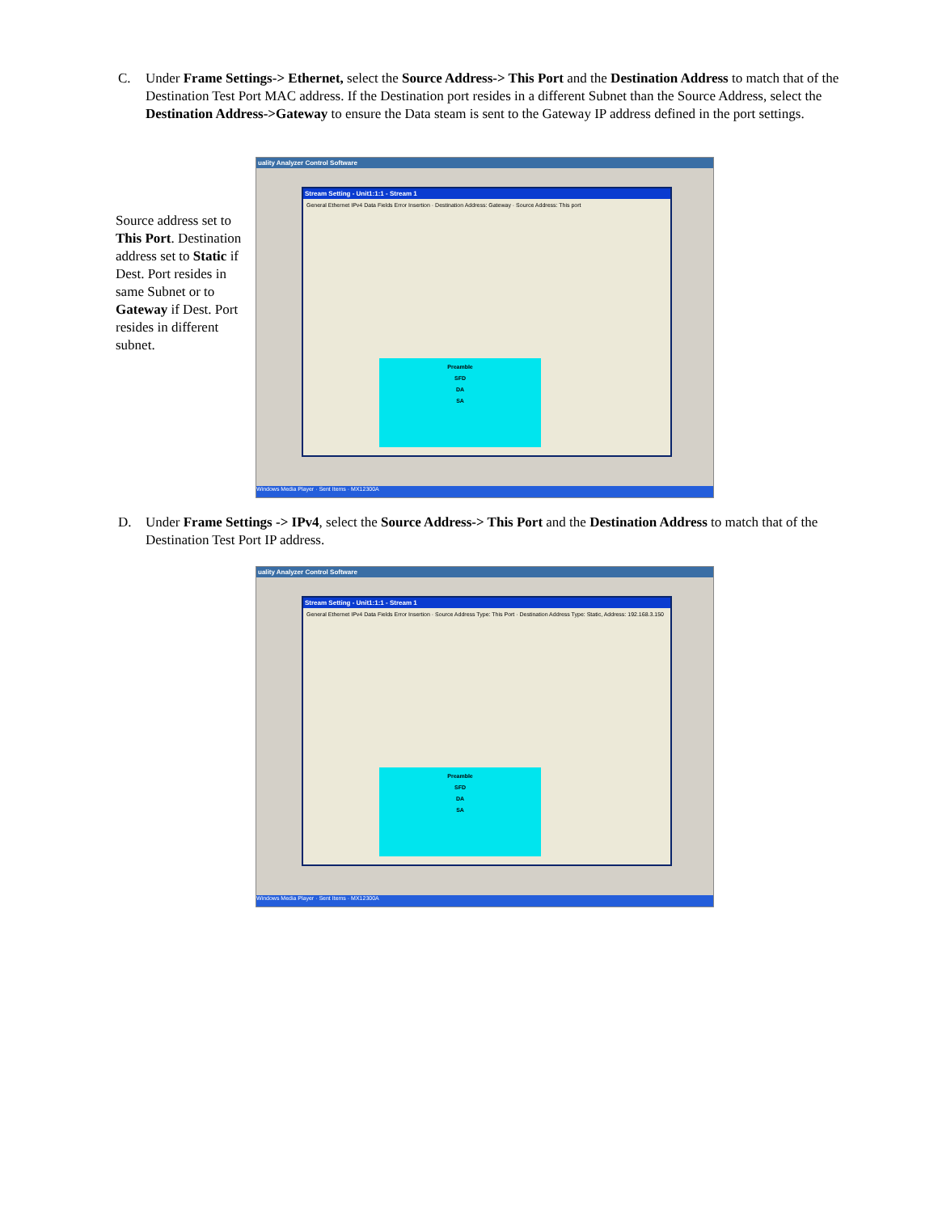C. Under Frame Settings-> Ethernet, select the Source Address-> This Port and the Destination Address to match that of the Destination Test Port MAC address. If the Destination port resides in a different Subnet than the Source Address, select the Destination Address->Gateway to ensure the Data steam is sent to the Gateway IP address defined in the port settings.
Source address set to This Port. Destination address set to Static if Dest. Port resides in same Subnet or to Gateway if Dest. Port resides in different subnet.
uality Analyzer Control Software
Stream Setting - Unit1:1:1 - Stream 1
General Ethernet IPv4 Data Fields Error Insertion · Destination Address: Gateway · Source Address: This port
Preamble
SFD
DA
SA
Windows Media Player · Sent Items · MX12300A
D. Under Frame Settings -> IPv4, select the Source Address-> This Port and the Destination Address to match that of the Destination Test Port IP address.
uality Analyzer Control Software
Stream Setting - Unit1:1:1 - Stream 1
General Ethernet IPv4 Data Fields Error Insertion · Source Address Type: This Port · Destination Address Type: Static, Address: 192.168.3.150
Preamble
SFD
DA
SA
Windows Media Player · Sent Items · MX12300A